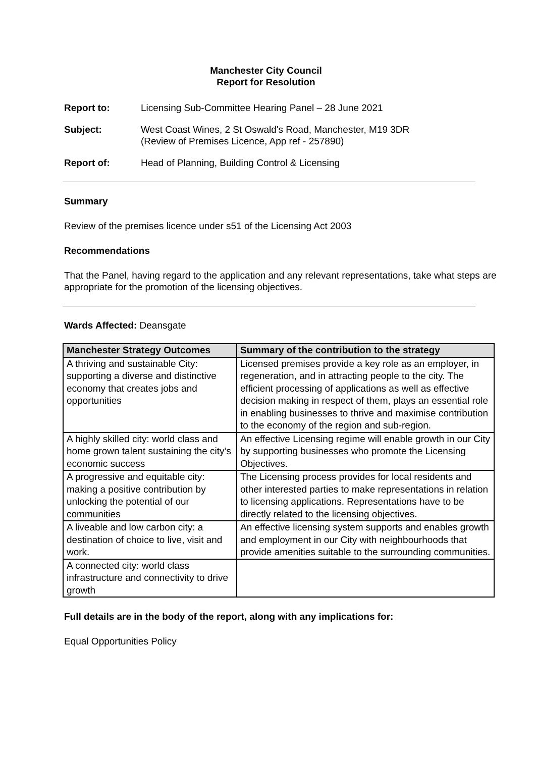Manchester City Council
Report for Resolution
Report to: Licensing Sub-Committee Hearing Panel – 28 June 2021
Subject: West Coast Wines, 2 St Oswald's Road, Manchester, M19 3DR
(Review of Premises Licence, App ref - 257890)
Report of: Head of Planning, Building Control & Licensing
Summary
Review of the premises licence under s51 of the Licensing Act 2003
Recommendations
That the Panel, having regard to the application and any relevant representations, take what steps are appropriate for the promotion of the licensing objectives.
Wards Affected: Deansgate
| Manchester Strategy Outcomes | Summary of the contribution to the strategy |
| --- | --- |
| A thriving and sustainable City: supporting a diverse and distinctive economy that creates jobs and opportunities | Licensed premises provide a key role as an employer, in regeneration, and in attracting people to the city. The efficient processing of applications as well as effective decision making in respect of them, plays an essential role in enabling businesses to thrive and maximise contribution to the economy of the region and sub-region. |
| A highly skilled city: world class and home grown talent sustaining the city’s economic success | An effective Licensing regime will enable growth in our City by supporting businesses who promote the Licensing Objectives. |
| A progressive and equitable city: making a positive contribution by unlocking the potential of our communities | The Licensing process provides for local residents and other interested parties to make representations in relation to licensing applications. Representations have to be directly related to the licensing objectives. |
| A liveable and low carbon city: a destination of choice to live, visit and work. | An effective licensing system supports and enables growth and employment in our City with neighbourhoods that provide amenities suitable to the surrounding communities. |
| A connected city: world class infrastructure and connectivity to drive growth | |
Full details are in the body of the report, along with any implications for:
Equal Opportunities Policy